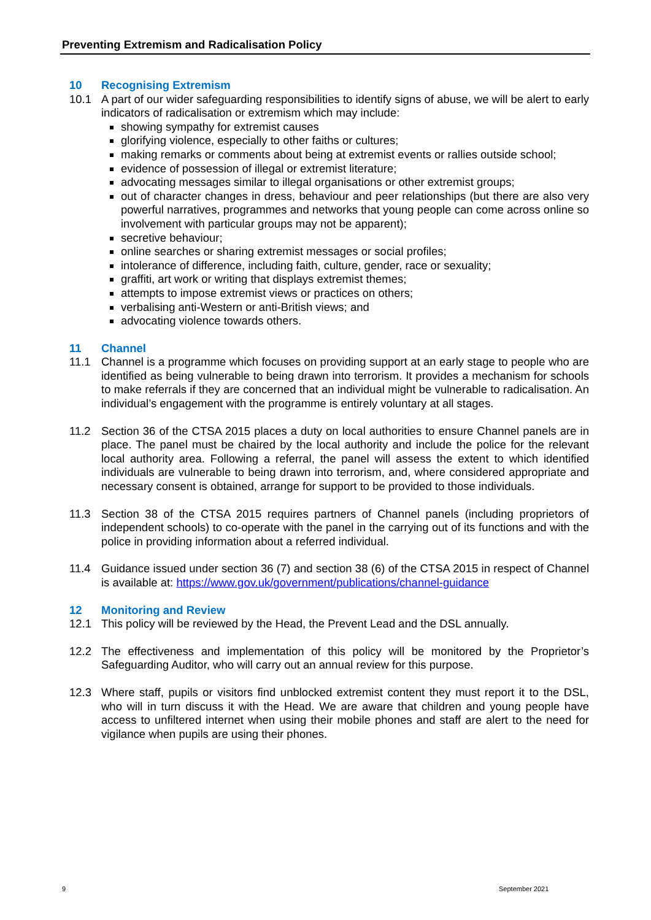Preventing Extremism and Radicalisation Policy
10 Recognising Extremism
10.1 A part of our wider safeguarding responsibilities to identify signs of abuse, we will be alert to early indicators of radicalisation or extremism which may include:
showing sympathy for extremist causes
glorifying violence, especially to other faiths or cultures;
making remarks or comments about being at extremist events or rallies outside school;
evidence of possession of illegal or extremist literature;
advocating messages similar to illegal organisations or other extremist groups;
out of character changes in dress, behaviour and peer relationships (but there are also very powerful narratives, programmes and networks that young people can come across online so involvement with particular groups may not be apparent);
secretive behaviour;
online searches or sharing extremist messages or social profiles;
intolerance of difference, including faith, culture, gender, race or sexuality;
graffiti, art work or writing that displays extremist themes;
attempts to impose extremist views or practices on others;
verbalising anti-Western or anti-British views; and
advocating violence towards others.
11 Channel
11.1 Channel is a programme which focuses on providing support at an early stage to people who are identified as being vulnerable to being drawn into terrorism. It provides a mechanism for schools to make referrals if they are concerned that an individual might be vulnerable to radicalisation. An individual’s engagement with the programme is entirely voluntary at all stages.
11.2 Section 36 of the CTSA 2015 places a duty on local authorities to ensure Channel panels are in place. The panel must be chaired by the local authority and include the police for the relevant local authority area. Following a referral, the panel will assess the extent to which identified individuals are vulnerable to being drawn into terrorism, and, where considered appropriate and necessary consent is obtained, arrange for support to be provided to those individuals.
11.3 Section 38 of the CTSA 2015 requires partners of Channel panels (including proprietors of independent schools) to co-operate with the panel in the carrying out of its functions and with the police in providing information about a referred individual.
11.4 Guidance issued under section 36 (7) and section 38 (6) of the CTSA 2015 in respect of Channel is available at: https://www.gov.uk/government/publications/channel-guidance
12 Monitoring and Review
12.1 This policy will be reviewed by the Head, the Prevent Lead and the DSL annually.
12.2 The effectiveness and implementation of this policy will be monitored by the Proprietor’s Safeguarding Auditor, who will carry out an annual review for this purpose.
12.3 Where staff, pupils or visitors find unblocked extremist content they must report it to the DSL, who will in turn discuss it with the Head. We are aware that children and young people have access to unfiltered internet when using their mobile phones and staff are alert to the need for vigilance when pupils are using their phones.
9 September 2021